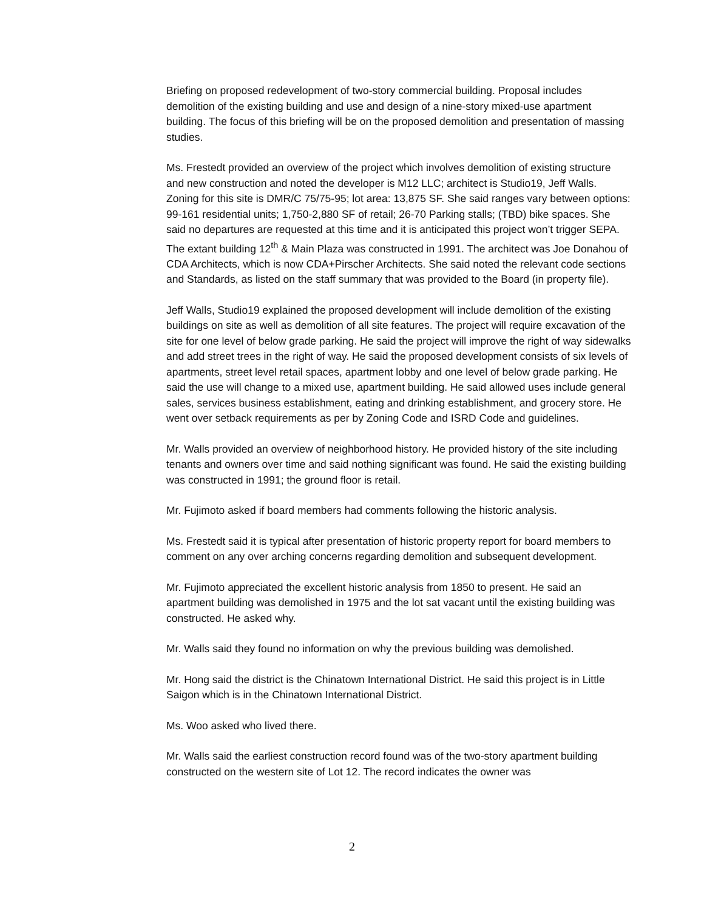Briefing on proposed redevelopment of two-story commercial building. Proposal includes demolition of the existing building and use and design of a nine-story mixed-use apartment building. The focus of this briefing will be on the proposed demolition and presentation of massing studies.
Ms. Frestedt provided an overview of the project which involves demolition of existing structure and new construction and noted the developer is M12 LLC; architect is Studio19, Jeff Walls. Zoning for this site is DMR/C 75/75-95; lot area: 13,875 SF. She said ranges vary between options: 99-161 residential units; 1,750-2,880 SF of retail; 26-70 Parking stalls; (TBD) bike spaces. She said no departures are requested at this time and it is anticipated this project won’t trigger SEPA. The extant building 12<sup>th</sup> & Main Plaza was constructed in 1991. The architect was Joe Donahou of CDA Architects, which is now CDA+Pirscher Architects. She said noted the relevant code sections and Standards, as listed on the staff summary that was provided to the Board (in property file).
Jeff Walls, Studio19 explained the proposed development will include demolition of the existing buildings on site as well as demolition of all site features. The project will require excavation of the site for one level of below grade parking. He said the project will improve the right of way sidewalks and add street trees in the right of way. He said the proposed development consists of six levels of apartments, street level retail spaces, apartment lobby and one level of below grade parking. He said the use will change to a mixed use, apartment building. He said allowed uses include general sales, services business establishment, eating and drinking establishment, and grocery store. He went over setback requirements as per by Zoning Code and ISRD Code and guidelines.
Mr. Walls provided an overview of neighborhood history. He provided history of the site including tenants and owners over time and said nothing significant was found. He said the existing building was constructed in 1991; the ground floor is retail.
Mr. Fujimoto asked if board members had comments following the historic analysis.
Ms. Frestedt said it is typical after presentation of historic property report for board members to comment on any over arching concerns regarding demolition and subsequent development.
Mr. Fujimoto appreciated the excellent historic analysis from 1850 to present. He said an apartment building was demolished in 1975 and the lot sat vacant until the existing building was constructed. He asked why.
Mr. Walls said they found no information on why the previous building was demolished.
Mr. Hong said the district is the Chinatown International District. He said this project is in Little Saigon which is in the Chinatown International District.
Ms. Woo asked who lived there.
Mr. Walls said the earliest construction record found was of the two-story apartment building constructed on the western site of Lot 12. The record indicates the owner was
2